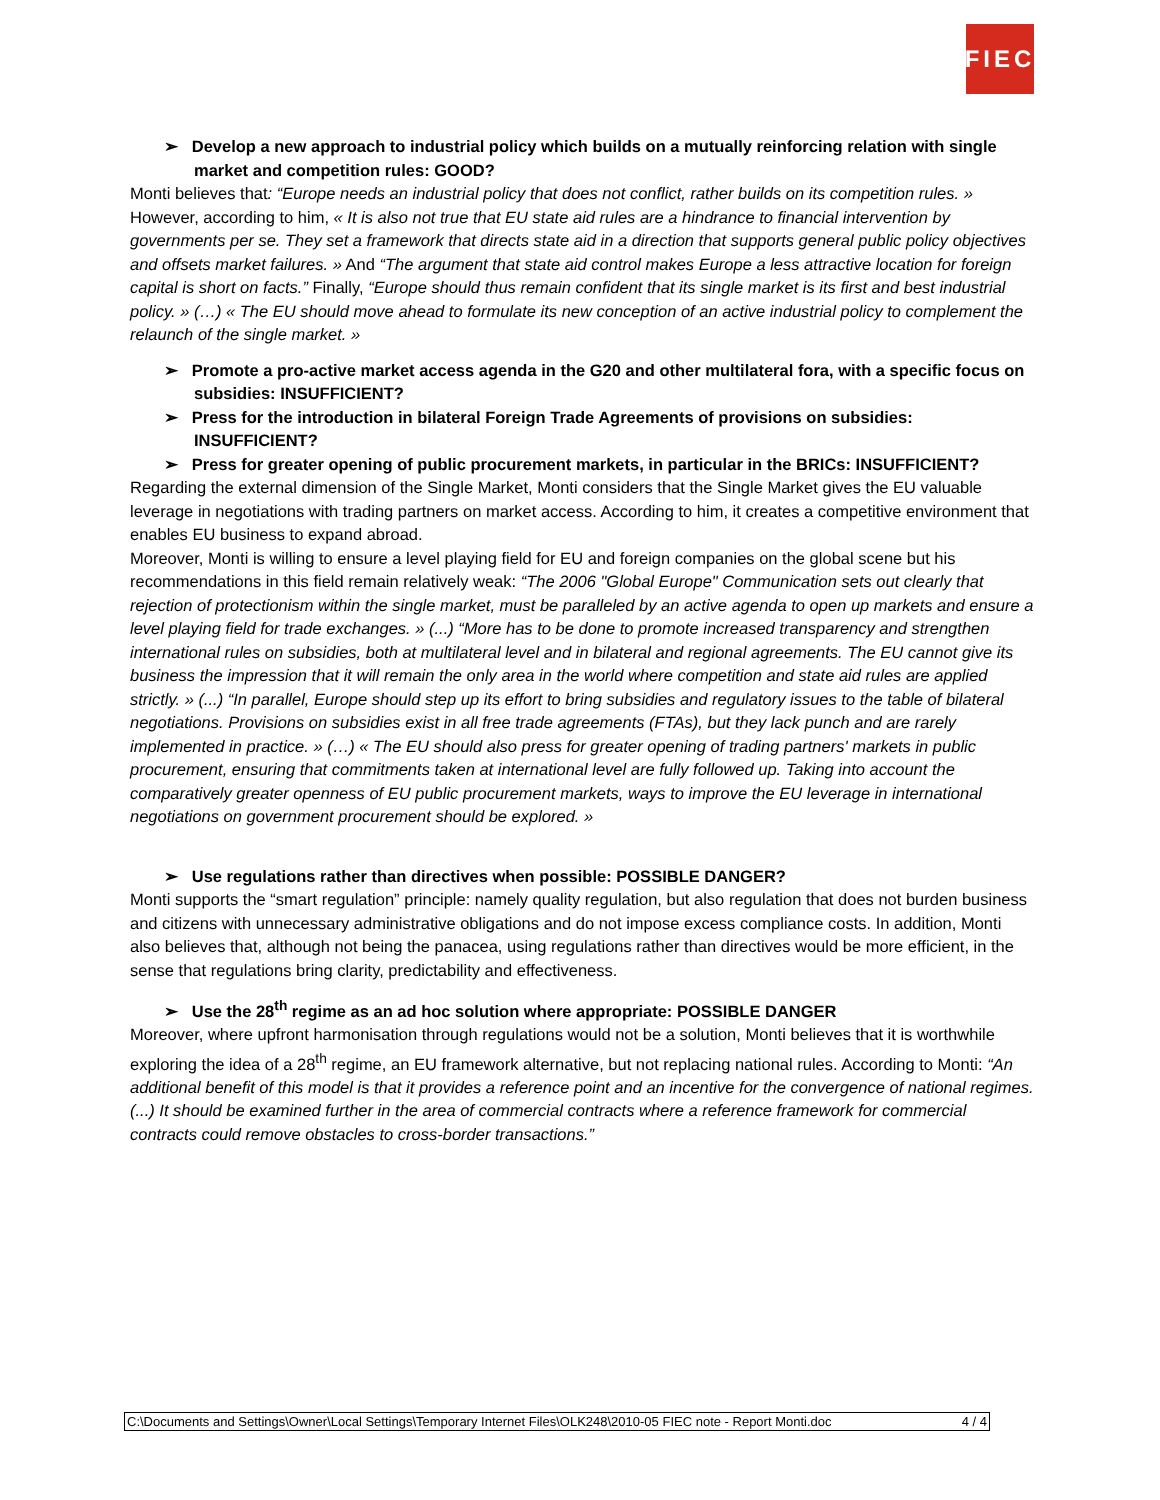FIEC
➢ Develop a new approach to industrial policy which builds on a mutually reinforcing relation with single market and competition rules: GOOD?
Monti believes that: “Europe needs an industrial policy that does not conflict, rather builds on its competition rules. » However, according to him, « It is also not true that EU state aid rules are a hindrance to financial intervention by governments per se. They set a framework that directs state aid in a direction that supports general public policy objectives and offsets market failures. » And “The argument that state aid control makes Europe a less attractive location for foreign capital is short on facts.” Finally, “Europe should thus remain confident that its single market is its first and best industrial policy. » (…) « The EU should move ahead to formulate its new conception of an active industrial policy to complement the relaunch of the single market. »
➢ Promote a pro-active market access agenda in the G20 and other multilateral fora, with a specific focus on subsidies: INSUFFICIENT?
➢ Press for the introduction in bilateral Foreign Trade Agreements of provisions on subsidies: INSUFFICIENT?
➢ Press for greater opening of public procurement markets, in particular in the BRICs: INSUFFICIENT?
Regarding the external dimension of the Single Market, Monti considers that the Single Market gives the EU valuable leverage in negotiations with trading partners on market access. According to him, it creates a competitive environment that enables EU business to expand abroad.
Moreover, Monti is willing to ensure a level playing field for EU and foreign companies on the global scene but his recommendations in this field remain relatively weak: “The 2006 "Global Europe" Communication sets out clearly that rejection of protectionism within the single market, must be paralleled by an active agenda to open up markets and ensure a level playing field for trade exchanges. » (...) “More has to be done to promote increased transparency and strengthen international rules on subsidies, both at multilateral level and in bilateral and regional agreements. The EU cannot give its business the impression that it will remain the only area in the world where competition and state aid rules are applied strictly. » (...) “In parallel, Europe should step up its effort to bring subsidies and regulatory issues to the table of bilateral negotiations. Provisions on subsidies exist in all free trade agreements (FTAs), but they lack punch and are rarely implemented in practice. » (…) « The EU should also press for greater opening of trading partners' markets in public procurement, ensuring that commitments taken at international level are fully followed up. Taking into account the comparatively greater openness of EU public procurement markets, ways to improve the EU leverage in international negotiations on government procurement should be explored. »
➢ Use regulations rather than directives when possible: POSSIBLE DANGER?
Monti supports the “smart regulation” principle: namely quality regulation, but also regulation that does not burden business and citizens with unnecessary administrative obligations and do not impose excess compliance costs. In addition, Monti also believes that, although not being the panacea, using regulations rather than directives would be more efficient, in the sense that regulations bring clarity, predictability and effectiveness.
➢ Use the 28<sup>th</sup> regime as an ad hoc solution where appropriate: POSSIBLE DANGER
Moreover, where upfront harmonisation through regulations would not be a solution, Monti believes that it is worthwhile exploring the idea of a 28<sup>th</sup> regime, an EU framework alternative, but not replacing national rules. According to Monti: “An additional benefit of this model is that it provides a reference point and an incentive for the convergence of national regimes. (...) It should be examined further in the area of commercial contracts where a reference framework for commercial contracts could remove obstacles to cross-border transactions.”
C:\Documents and Settings\Owner\Local Settings\Temporary Internet Files\OLK248\2010-05 FIEC note - Report Monti.doc 4 / 4